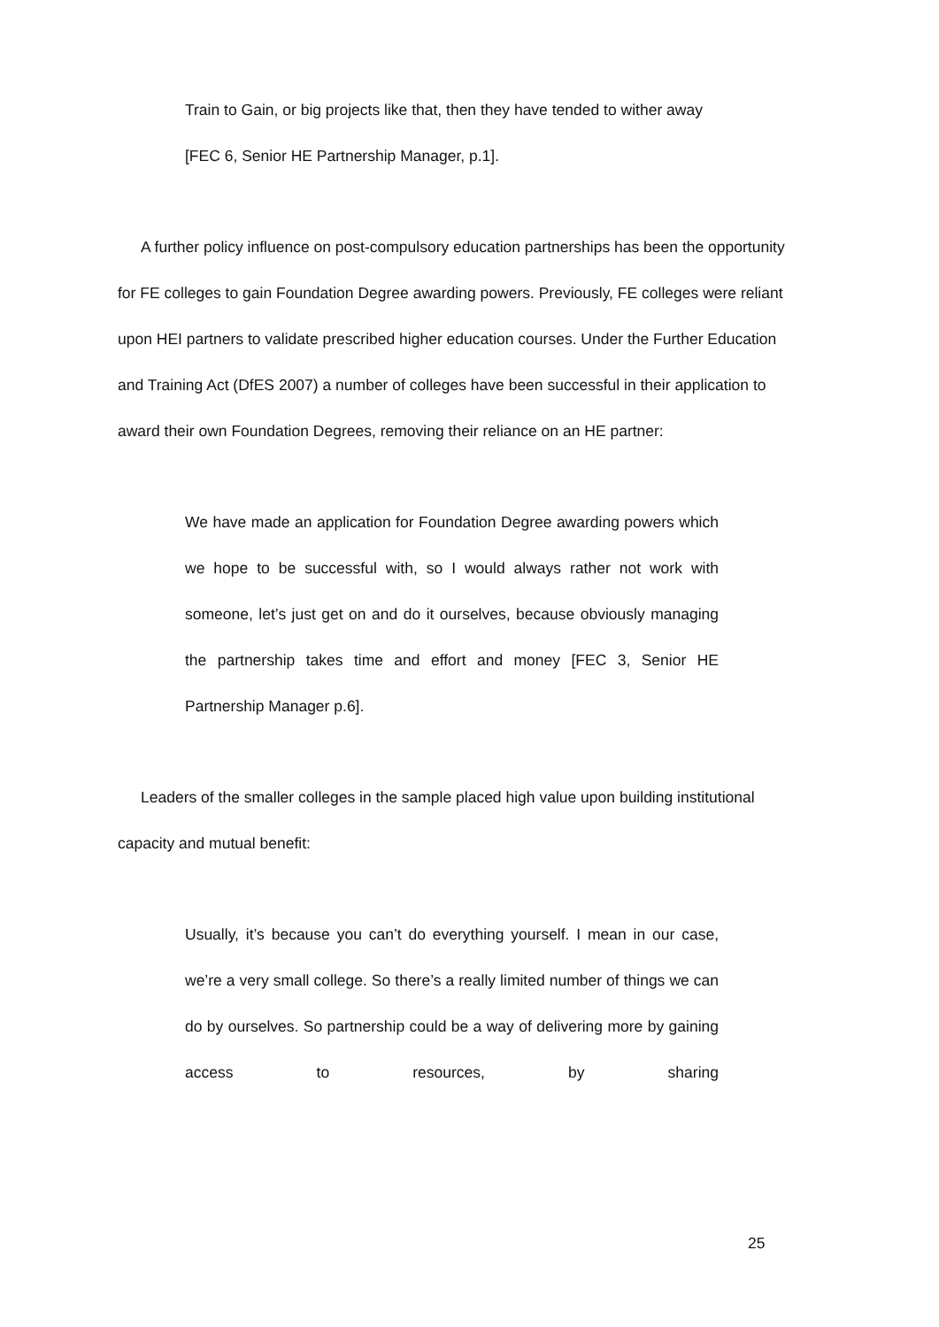Train to Gain, or big projects like that, then they have tended to wither away [FEC 6, Senior HE Partnership Manager, p.1].
A further policy influence on post-compulsory education partnerships has been the opportunity for FE colleges to gain Foundation Degree awarding powers. Previously, FE colleges were reliant upon HEI partners to validate prescribed higher education courses. Under the Further Education and Training Act (DfES 2007) a number of colleges have been successful in their application to award their own Foundation Degrees, removing their reliance on an HE partner:
We have made an application for Foundation Degree awarding powers which we hope to be successful with, so I would always rather not work with someone, let’s just get on and do it ourselves, because obviously managing the partnership takes time and effort and money [FEC 3, Senior HE Partnership Manager p.6].
Leaders of the smaller colleges in the sample placed high value upon building institutional capacity and mutual benefit:
Usually, it’s because you can’t do everything yourself. I mean in our case, we’re a very small college. So there’s a really limited number of things we can do by ourselves. So partnership could be a way of delivering more by gaining access to resources, by sharing
25